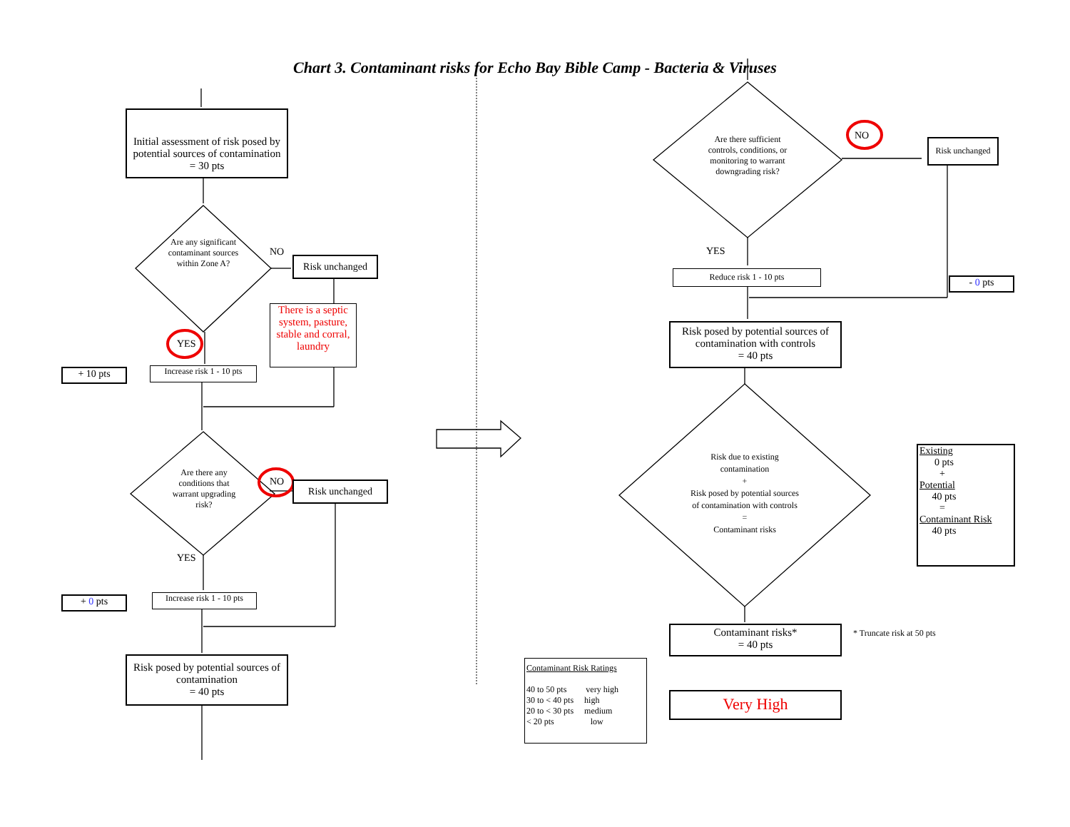Chart 3. Contaminant risks for Echo Bay Bible Camp - Bacteria & Viruses
Initial assessment of risk posed by potential sources of contamination
= 30 pts
Are any significant contaminant sources within Zone A?
NO
Risk unchanged
There is a septic system, pasture, stable and corral, laundry
YES
+ 10 pts
Increase risk 1 - 10 pts
Are there any conditions that warrant upgrading risk?
NO Risk unchanged
YES
+ 0 pts
Increase risk 1 - 10 pts
Risk posed by potential sources of contamination
= 40 pts
Are there sufficient controls, conditions, or monitoring to warrant downgrading risk?
NO
Risk unchanged
YES
Reduce risk 1 - 10 pts
- 0 pts
Risk posed by potential sources of contamination with controls
= 40 pts
Risk due to existing contamination
+
Risk posed by potential sources of contamination with controls
=
Contaminant risks
Existing
0 pts
+
Potential
40 pts
=
Contaminant Risk
40 pts
Contaminant risks*
= 40 pts
* Truncate risk at 50 pts
Contaminant Risk Ratings
40 to 50 pts very high
30 to < 40 pts high
20 to < 30 pts medium
< 20 pts low
Very High